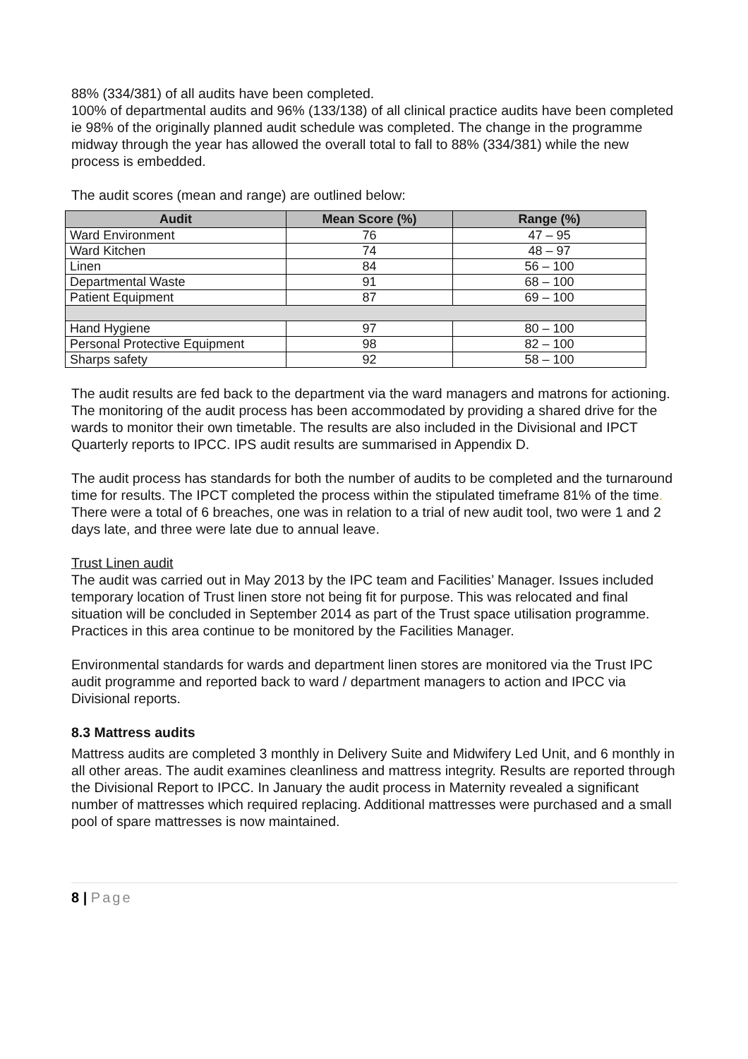88% (334/381) of all audits have been completed.
100% of departmental audits and 96% (133/138) of all clinical practice audits have been completed ie 98% of the originally planned audit schedule was completed. The change in the programme midway through the year has allowed the overall total to fall to 88% (334/381) while the new process is embedded.
The audit scores (mean and range) are outlined below:
| Audit | Mean Score (%) | Range (%) |
| --- | --- | --- |
| Ward Environment | 76 | 47 – 95 |
| Ward Kitchen | 74 | 48 – 97 |
| Linen | 84 | 56 – 100 |
| Departmental Waste | 91 | 68 – 100 |
| Patient Equipment | 87 | 69 – 100 |
| Hand Hygiene | 97 | 80 – 100 |
| Personal Protective Equipment | 98 | 82 – 100 |
| Sharps safety | 92 | 58 – 100 |
The audit results are fed back to the department via the ward managers and matrons for actioning. The monitoring of the audit process has been accommodated by providing a shared drive for the wards to monitor their own timetable. The results are also included in the Divisional and IPCT Quarterly reports to IPCC. IPS audit results are summarised in Appendix D.
The audit process has standards for both the number of audits to be completed and the turnaround time for results. The IPCT completed the process within the stipulated timeframe 81% of the time.
There were a total of 6 breaches, one was in relation to a trial of new audit tool, two were 1 and 2 days late, and three were late due to annual leave.
Trust Linen audit
The audit was carried out in May 2013 by the IPC team and Facilities’ Manager. Issues included temporary location of Trust linen store not being fit for purpose. This was relocated and final situation will be concluded in September 2014 as part of the Trust space utilisation programme. Practices in this area continue to be monitored by the Facilities Manager.
Environmental standards for wards and department linen stores are monitored via the Trust IPC audit programme and reported back to ward / department managers to action and IPCC via Divisional reports.
8.3 Mattress audits
Mattress audits are completed 3 monthly in Delivery Suite and Midwifery Led Unit, and 6 monthly in all other areas. The audit examines cleanliness and mattress integrity. Results are reported through the Divisional Report to IPCC. In January the audit process in Maternity revealed a significant number of mattresses which required replacing. Additional mattresses were purchased and a small pool of spare mattresses is now maintained.
8 | Page